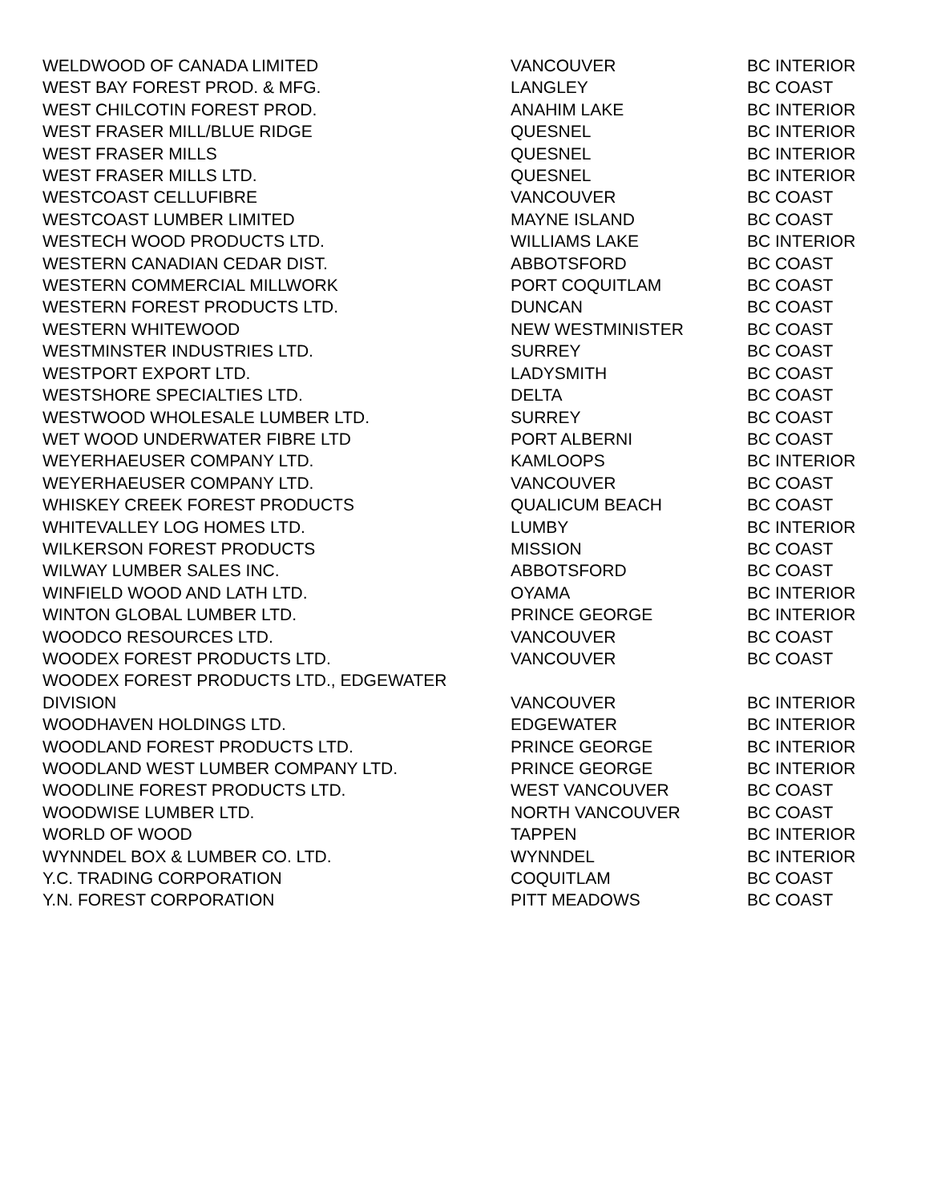| WELDWOOD OF CANADA LIMITED | VANCOUVER | BC INTERIOR |
| WEST BAY FOREST PROD. & MFG. | LANGLEY | BC COAST |
| WEST CHILCOTIN FOREST PROD. | ANAHIM LAKE | BC INTERIOR |
| WEST FRASER MILL/BLUE RIDGE | QUESNEL | BC INTERIOR |
| WEST FRASER MILLS | QUESNEL | BC INTERIOR |
| WEST FRASER MILLS LTD. | QUESNEL | BC INTERIOR |
| WESTCOAST CELLUFIBRE | VANCOUVER | BC COAST |
| WESTCOAST LUMBER LIMITED | MAYNE ISLAND | BC COAST |
| WESTECH WOOD PRODUCTS LTD. | WILLIAMS LAKE | BC INTERIOR |
| WESTERN CANADIAN CEDAR DIST. | ABBOTSFORD | BC COAST |
| WESTERN COMMERCIAL MILLWORK | PORT COQUITLAM | BC COAST |
| WESTERN FOREST PRODUCTS LTD. | DUNCAN | BC COAST |
| WESTERN WHITEWOOD | NEW WESTMINISTER | BC COAST |
| WESTMINSTER INDUSTRIES LTD. | SURREY | BC COAST |
| WESTPORT EXPORT LTD. | LADYSMITH | BC COAST |
| WESTSHORE SPECIALTIES LTD. | DELTA | BC COAST |
| WESTWOOD WHOLESALE LUMBER LTD. | SURREY | BC COAST |
| WET WOOD UNDERWATER FIBRE LTD | PORT ALBERNI | BC COAST |
| WEYERHAEUSER COMPANY LTD. | KAMLOOPS | BC INTERIOR |
| WEYERHAEUSER COMPANY LTD. | VANCOUVER | BC COAST |
| WHISKEY CREEK FOREST PRODUCTS | QUALICUM BEACH | BC COAST |
| WHITEVALLEY LOG HOMES LTD. | LUMBY | BC INTERIOR |
| WILKERSON FOREST PRODUCTS | MISSION | BC COAST |
| WILWAY LUMBER SALES INC. | ABBOTSFORD | BC COAST |
| WINFIELD WOOD AND LATH LTD. | OYAMA | BC INTERIOR |
| WINTON GLOBAL LUMBER LTD. | PRINCE GEORGE | BC INTERIOR |
| WOODCO RESOURCES LTD. | VANCOUVER | BC COAST |
| WOODEX FOREST PRODUCTS LTD. | VANCOUVER | BC COAST |
| WOODEX FOREST PRODUCTS LTD., EDGEWATER DIVISION | VANCOUVER | BC INTERIOR |
| WOODHAVEN HOLDINGS LTD. | EDGEWATER | BC INTERIOR |
| WOODLAND FOREST PRODUCTS LTD. | PRINCE GEORGE | BC INTERIOR |
| WOODLAND WEST LUMBER COMPANY LTD. | PRINCE GEORGE | BC INTERIOR |
| WOODLINE FOREST PRODUCTS LTD. | WEST VANCOUVER | BC COAST |
| WOODWISE LUMBER LTD. | NORTH VANCOUVER | BC COAST |
| WORLD OF WOOD | TAPPEN | BC INTERIOR |
| WYNNDEL BOX & LUMBER CO. LTD. | WYNNDEL | BC INTERIOR |
| Y.C. TRADING CORPORATION | COQUITLAM | BC COAST |
| Y.N. FOREST CORPORATION | PITT MEADOWS | BC COAST |